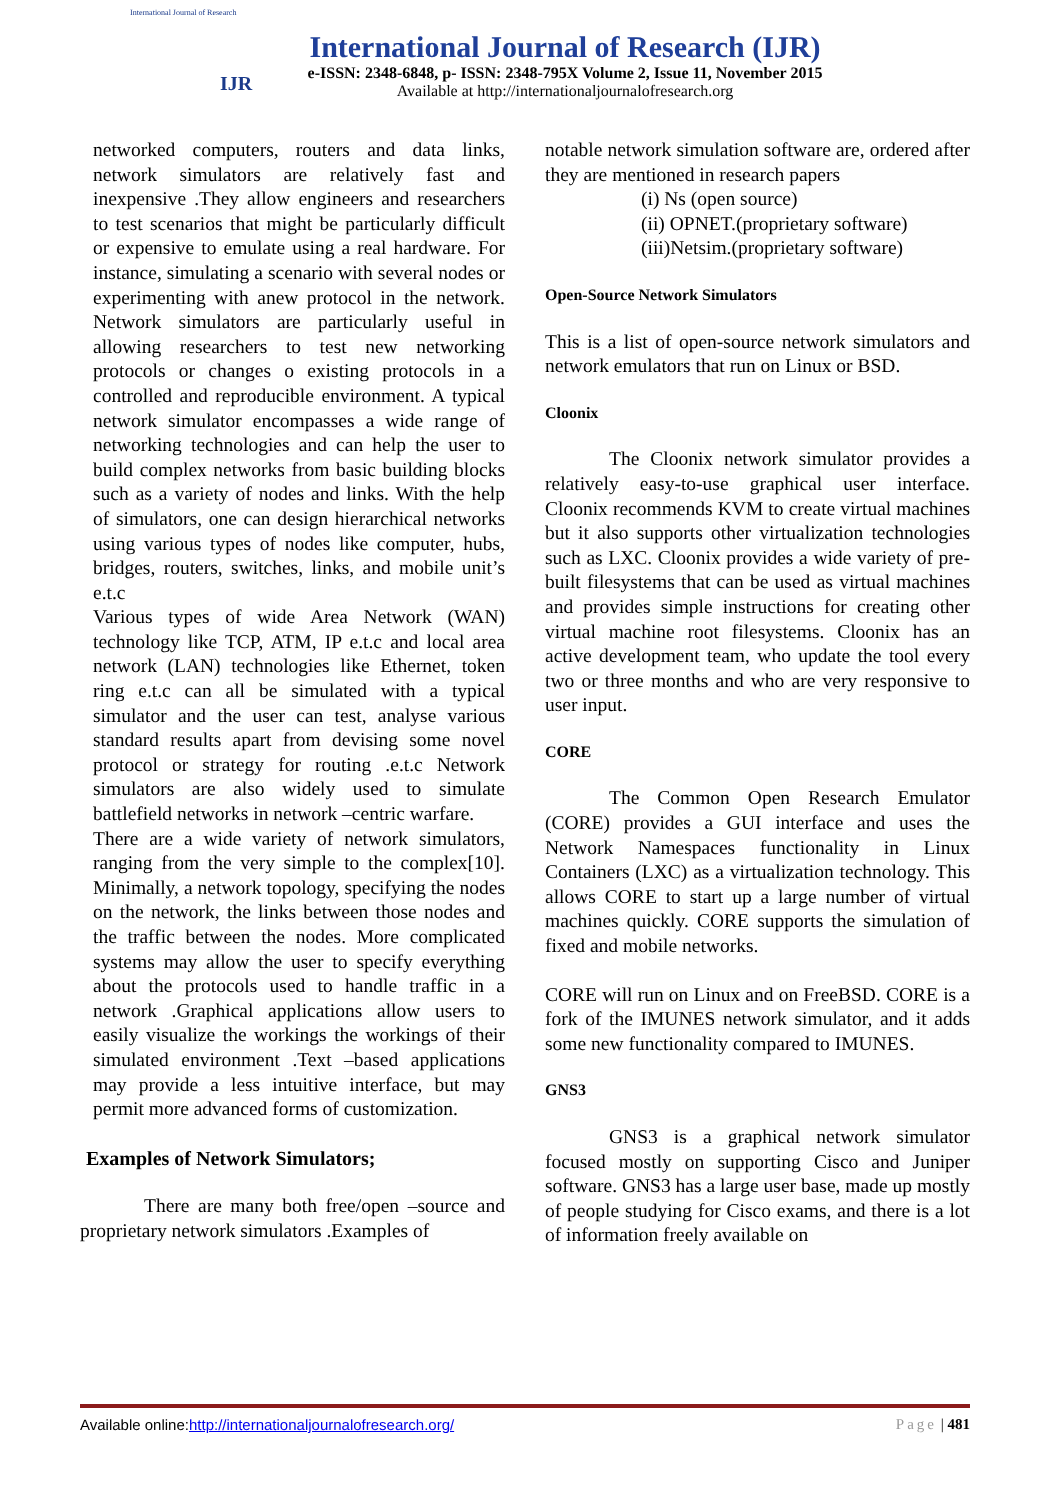International Journal of Research
IJR
International Journal of Research (IJR)
e-ISSN: 2348-6848, p- ISSN: 2348-795X Volume 2, Issue 11, November 2015
Available at http://internationaljournalofresearch.org
networked computers, routers and data links, network simulators are relatively fast and inexpensive .They allow engineers and researchers to test scenarios that might be particularly difficult or expensive to emulate using a real hardware. For instance, simulating a scenario with several nodes or experimenting with anew protocol in the network. Network simulators are particularly useful in allowing researchers to test new networking protocols or changes o existing protocols in a controlled and reproducible environment. A typical network simulator encompasses a wide range of networking technologies and can help the user to build complex networks from basic building blocks such as a variety of nodes and links. With the help of simulators, one can design hierarchical networks using various types of nodes like computer, hubs, bridges, routers, switches, links, and mobile unit’s e.t.c
Various types of wide Area Network (WAN) technology like TCP, ATM, IP e.t.c and local area network (LAN) technologies like Ethernet, token ring e.t.c can all be simulated with a typical simulator and the user can test, analyse various standard results apart from devising some novel protocol or strategy for routing .e.t.c Network simulators are also widely used to simulate battlefield networks in network –centric warfare.
There are a wide variety of network simulators, ranging from the very simple to the complex[10]. Minimally, a network topology, specifying the nodes on the network, the links between those nodes and the traffic between the nodes. More complicated systems may allow the user to specify everything about the protocols used to handle traffic in a network .Graphical applications allow users to easily visualize the workings the workings of their simulated environment .Text –based applications may provide a less intuitive interface, but may permit more advanced forms of customization.
Examples of Network Simulators;
There are many both free/open –source and proprietary network simulators .Examples of
notable network simulation software are, ordered after they are mentioned in research papers
(i) Ns (open source)
(ii) OPNET.(proprietary software)
(iii)Netsim.(proprietary software)
Open-Source Network Simulators
This is a list of open-source network simulators and network emulators that run on Linux or BSD.
Cloonix
The Cloonix network simulator provides a relatively easy-to-use graphical user interface. Cloonix recommends KVM to create virtual machines but it also supports other virtualization technologies such as LXC. Cloonix provides a wide variety of pre-built filesystems that can be used as virtual machines and provides simple instructions for creating other virtual machine root filesystems. Cloonix has an active development team, who update the tool every two or three months and who are very responsive to user input.
CORE
The Common Open Research Emulator (CORE) provides a GUI interface and uses the Network Namespaces functionality in Linux Containers (LXC) as a virtualization technology. This allows CORE to start up a large number of virtual machines quickly. CORE supports the simulation of fixed and mobile networks.
CORE will run on Linux and on FreeBSD. CORE is a fork of the IMUNES network simulator, and it adds some new functionality compared to IMUNES.
GNS3
GNS3 is a graphical network simulator focused mostly on supporting Cisco and Juniper software. GNS3 has a large user base, made up mostly of people studying for Cisco exams, and there is a lot of information freely available on
Available online:http://internationaljournalofresearch.org/ Page | 481